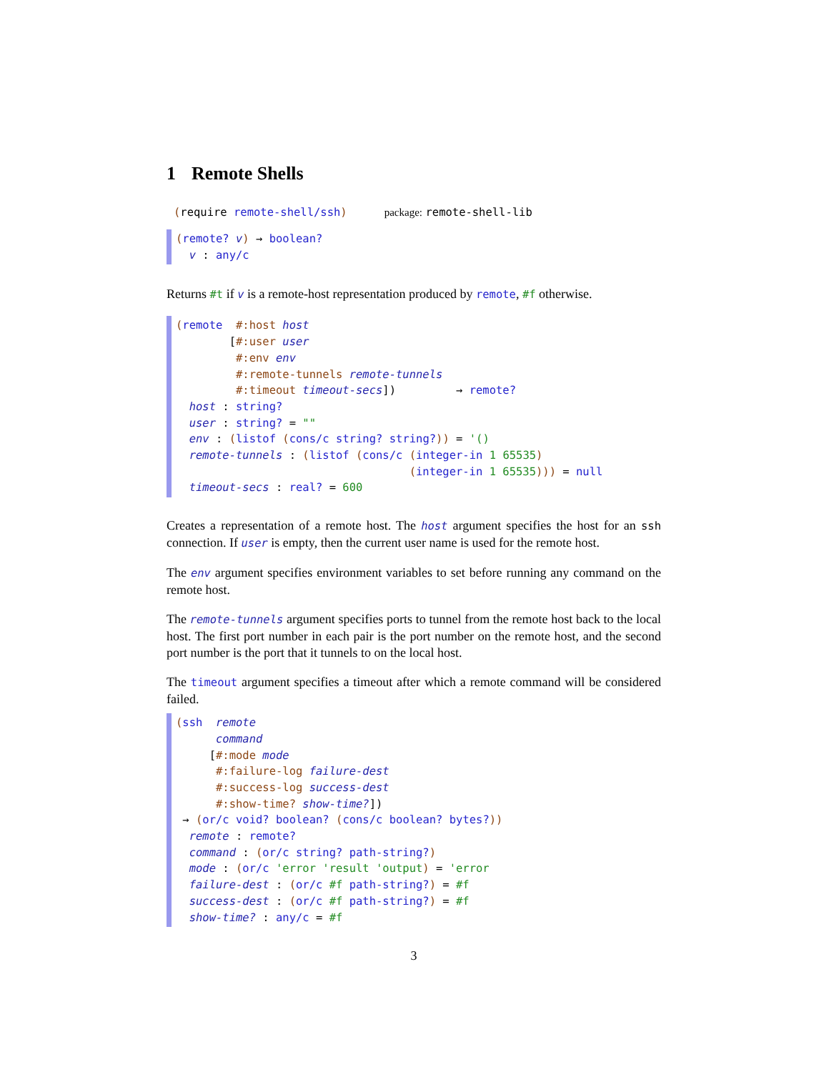1 Remote Shells
(require remote-shell/ssh) package: remote-shell-lib
(remote? v) → boolean? v : any/c
Returns #t if v is a remote-host representation produced by remote, #f otherwise.
(remote #:host host [#:user user #:env env #:remote-tunnels remote-tunnels #:timeout timeout-secs]) → remote? host : string? user : string? = "" env : (listof (cons/c string? string?)) = '() remote-tunnels : (listof (cons/c (integer-in 1 65535) (integer-in 1 65535))) = null timeout-secs : real? = 600
Creates a representation of a remote host. The host argument specifies the host for an ssh connection. If user is empty, then the current user name is used for the remote host.
The env argument specifies environment variables to set before running any command on the remote host.
The remote-tunnels argument specifies ports to tunnel from the remote host back to the local host. The first port number in each pair is the port number on the remote host, and the second port number is the port that it tunnels to on the local host.
The timeout argument specifies a timeout after which a remote command will be considered failed.
(ssh remote command [#:mode mode #:failure-log failure-dest #:success-log success-dest #:show-time? show-time?]) → (or/c void? boolean? (cons/c boolean? bytes?)) remote : remote? command : (or/c string? path-string?) mode : (or/c 'error 'result 'output) = 'error failure-dest : (or/c #f path-string?) = #f success-dest : (or/c #f path-string?) = #f show-time? : any/c = #f
3